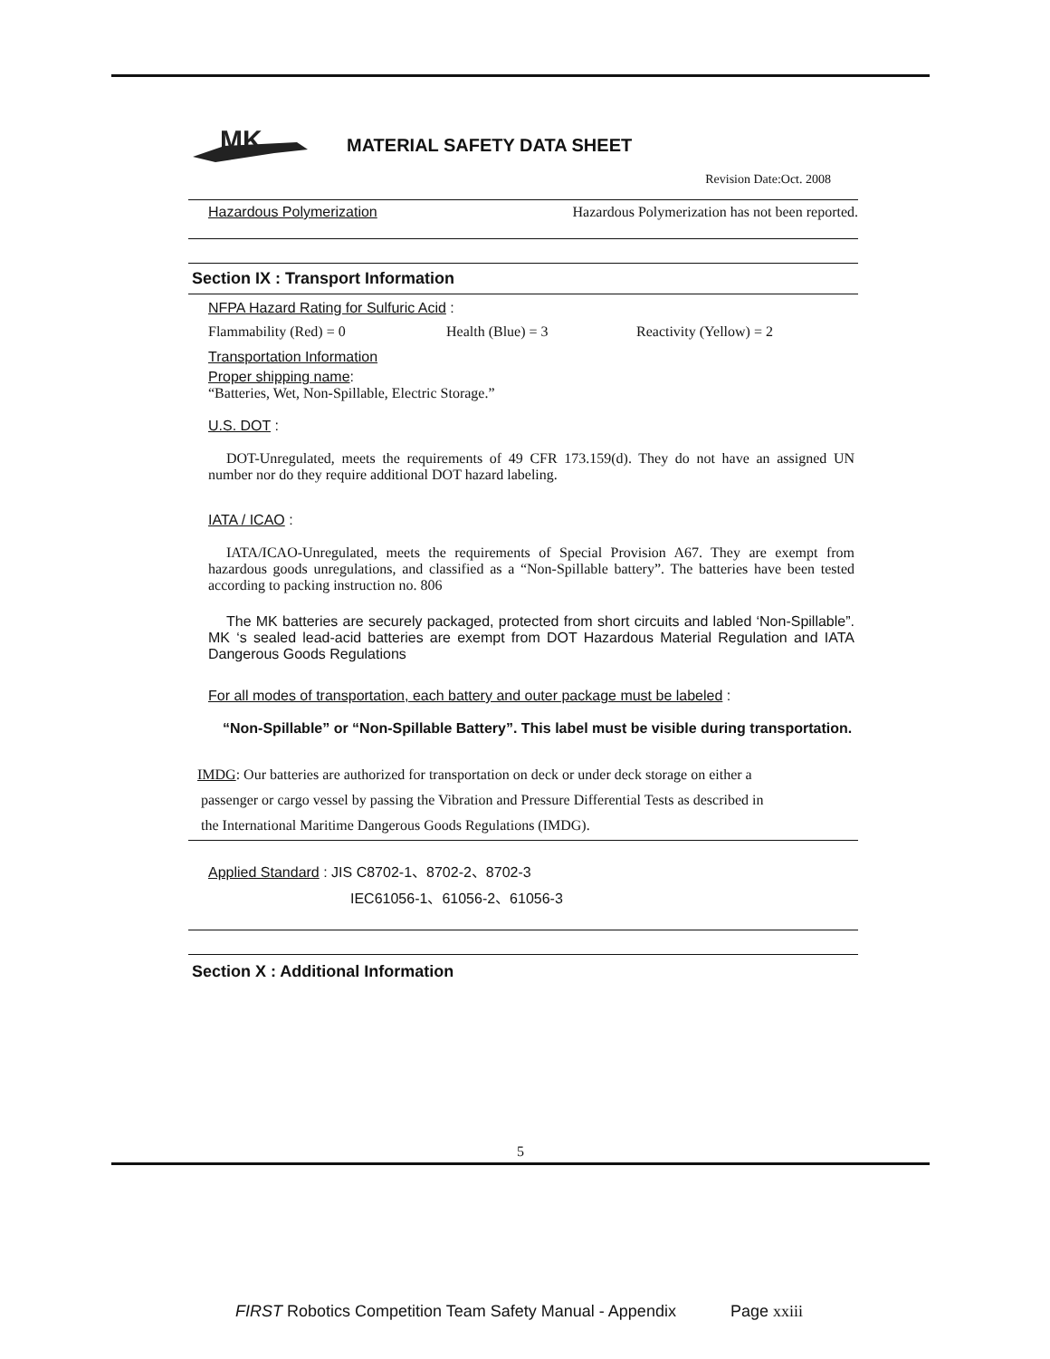MK
MATERIAL SAFETY DATA SHEET
Revision Date:Oct. 2008
Hazardous Polymerization Hazardous Polymerization has not been reported.
Section IX : Transport Information
NFPA Hazard Rating for Sulfuric Acid :
Flammability (Red) = 0 Health (Blue) = 3 Reactivity (Yellow) = 2
Transportation Information
Proper shipping name:
“Batteries, Wet, Non-Spillable, Electric Storage.”
U.S. DOT :
DOT-Unregulated, meets the requirements of 49 CFR 173.159(d). They do not have an assigned UN number nor do they require additional DOT hazard labeling.
IATA / ICAO :
IATA/ICAO-Unregulated, meets the requirements of Special Provision A67. They are exempt from hazardous goods unregulations, and classified as a “Non-Spillable battery”. The batteries have been tested according to packing instruction no. 806
The MK batteries are securely packaged, protected from short circuits and labled ‘Non-Spillable”. MK ‘s sealed lead-acid batteries are exempt from DOT Hazardous Material Regulation and IATA Dangerous Goods Regulations
For all modes of transportation, each battery and outer package must be labeled :
“Non-Spillable” or “Non-Spillable Battery”. This label must be visible during transportation.
IMDG: Our batteries are authorized for transportation on deck or under deck storage on either a
passenger or cargo vessel by passing the Vibration and Pressure Differential Tests as described in
the International Maritime Dangerous Goods Regulations (IMDG).
Applied Standard : JIS C8702-1、8702-2、8702-3
IEC61056-1、61056-2、61056-3
Section X : Additional Information
5
FIRST Robotics Competition Team Safety Manual - Appendix Page xxiii